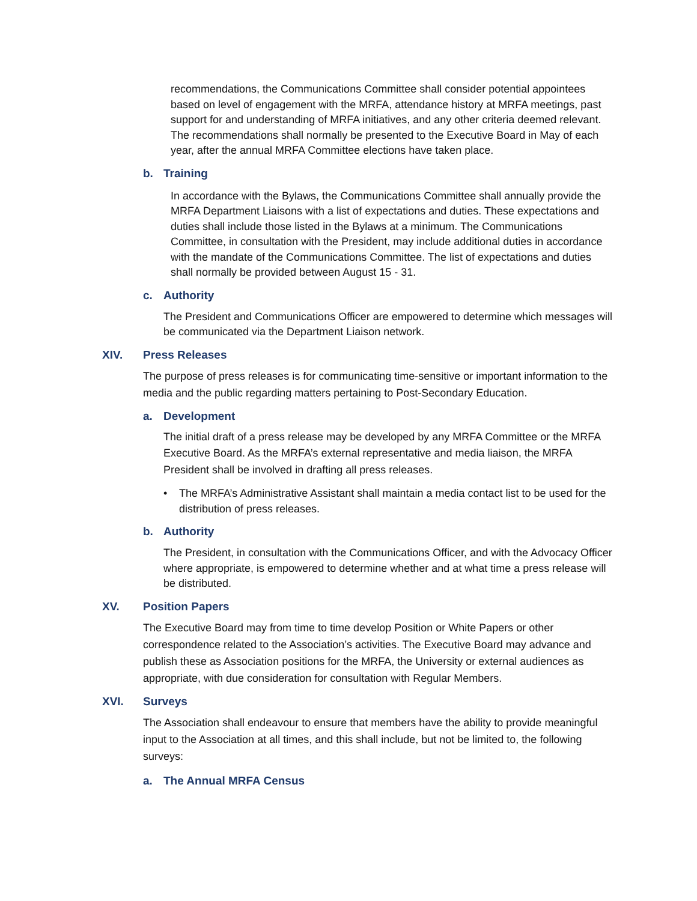recommendations, the Communications Committee shall consider potential appointees based on level of engagement with the MRFA, attendance history at MRFA meetings, past support for and understanding of MRFA initiatives, and any other criteria deemed relevant. The recommendations shall normally be presented to the Executive Board in May of each year, after the annual MRFA Committee elections have taken place.
b. Training
In accordance with the Bylaws, the Communications Committee shall annually provide the MRFA Department Liaisons with a list of expectations and duties. These expectations and duties shall include those listed in the Bylaws at a minimum. The Communications Committee, in consultation with the President, may include additional duties in accordance with the mandate of the Communications Committee. The list of expectations and duties shall normally be provided between August 15 - 31.
c. Authority
The President and Communications Officer are empowered to determine which messages will be communicated via the Department Liaison network.
XIV. Press Releases
The purpose of press releases is for communicating time-sensitive or important information to the media and the public regarding matters pertaining to Post-Secondary Education.
a. Development
The initial draft of a press release may be developed by any MRFA Committee or the MRFA Executive Board. As the MRFA’s external representative and media liaison, the MRFA President shall be involved in drafting all press releases.
• The MRFA’s Administrative Assistant shall maintain a media contact list to be used for the distribution of press releases.
b. Authority
The President, in consultation with the Communications Officer, and with the Advocacy Officer where appropriate, is empowered to determine whether and at what time a press release will be distributed.
XV. Position Papers
The Executive Board may from time to time develop Position or White Papers or other correspondence related to the Association’s activities. The Executive Board may advance and publish these as Association positions for the MRFA, the University or external audiences as appropriate, with due consideration for consultation with Regular Members.
XVI. Surveys
The Association shall endeavour to ensure that members have the ability to provide meaningful input to the Association at all times, and this shall include, but not be limited to, the following surveys:
a. The Annual MRFA Census